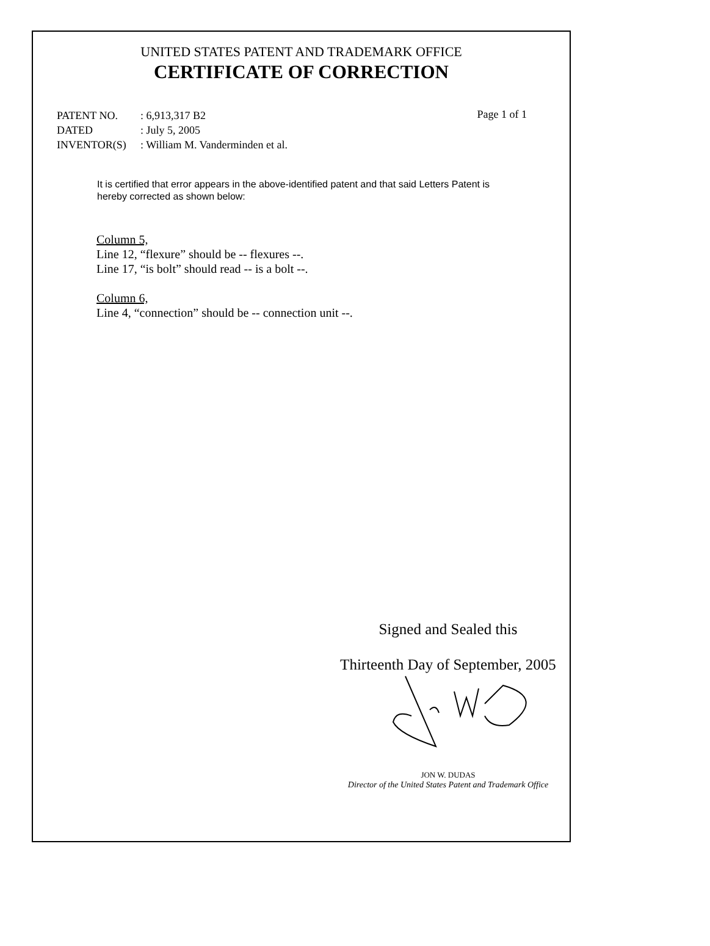UNITED STATES PATENT AND TRADEMARK OFFICE
CERTIFICATE OF CORRECTION
| PATENT NO. | : 6,913,317 B2 |
| DATED | : July 5, 2005 |
| INVENTOR(S) | : William M. Vanderminden et al. |
Page 1 of 1
It is certified that error appears in the above-identified patent and that said Letters Patent is hereby corrected as shown below:
Column 5,
Line 12, “flexure” should be -- flexures --.
Line 17, “is bolt” should read -- is a bolt --.
Column 6,
Line 4, “connection” should be -- connection unit --.
Signed and Sealed this
Thirteenth Day of September, 2005
JON W. DUDAS
Director of the United States Patent and Trademark Office